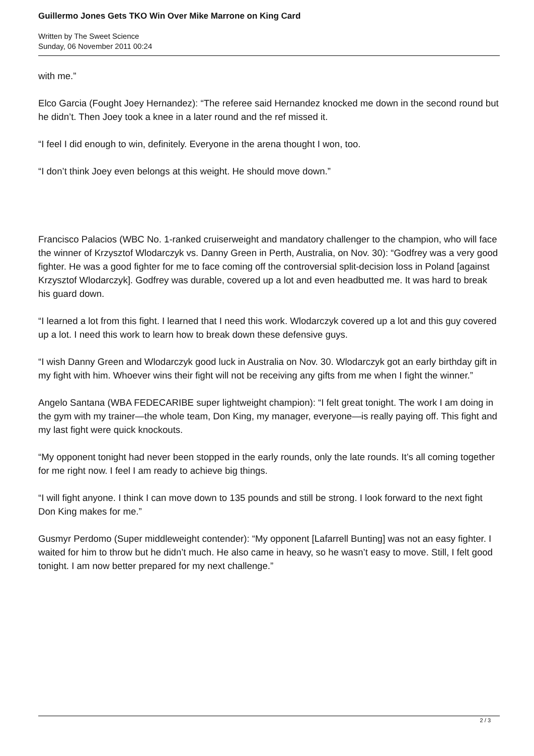Guillermo Jones Gets TKO Win Over Mike Marrone on King Card
Written by The Sweet Science
Sunday, 06 November 2011 00:24
with me.”
Elco Garcia (Fought Joey Hernandez): “The referee said Hernandez knocked me down in the second round but he didn’t. Then Joey took a knee in a later round and the ref missed it.
“I feel I did enough to win, definitely. Everyone in the arena thought I won, too.
“I don’t think Joey even belongs at this weight. He should move down.”
Francisco Palacios (WBC No. 1-ranked cruiserweight and mandatory challenger to the champion, who will face the winner of Krzysztof Wlodarczyk vs. Danny Green in Perth, Australia, on Nov. 30): “Godfrey was a very good fighter. He was a good fighter for me to face coming off the controversial split-decision loss in Poland [against Krzysztof Wlodarczyk]. Godfrey was durable, covered up a lot and even headbutted me. It was hard to break his guard down.
“I learned a lot from this fight. I learned that I need this work. Wlodarczyk covered up a lot and this guy covered up a lot. I need this work to learn how to break down these defensive guys.
“I wish Danny Green and Wlodarczyk good luck in Australia on Nov. 30. Wlodarczyk got an early birthday gift in my fight with him. Whoever wins their fight will not be receiving any gifts from me when I fight the winner.”
Angelo Santana (WBA FEDECARIBE super lightweight champion): “I felt great tonight. The work I am doing in the gym with my trainer—the whole team, Don King, my manager, everyone—is really paying off. This fight and my last fight were quick knockouts.
“My opponent tonight had never been stopped in the early rounds, only the late rounds. It’s all coming together for me right now. I feel I am ready to achieve big things.
“I will fight anyone. I think I can move down to 135 pounds and still be strong. I look forward to the next fight Don King makes for me.”
Gusmyr Perdomo (Super middleweight contender): “My opponent [Lafarrell Bunting] was not an easy fighter. I waited for him to throw but he didn’t much. He also came in heavy, so he wasn’t easy to move. Still, I felt good tonight. I am now better prepared for my next challenge.”
2 / 3